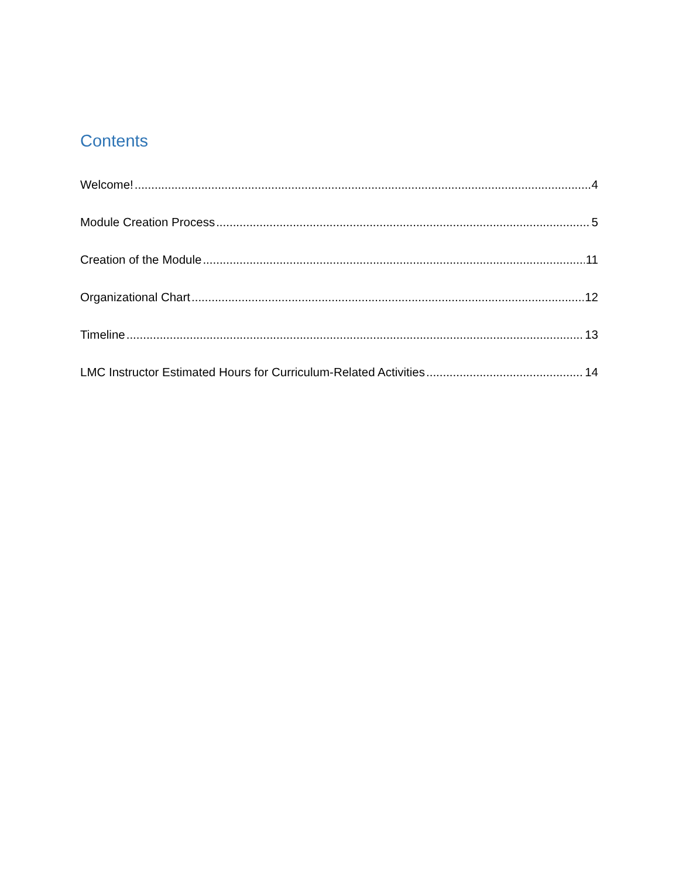Contents
Welcome! 4
Module Creation Process 5
Creation of the Module 11
Organizational Chart 12
Timeline 13
LMC Instructor Estimated Hours for Curriculum-Related Activities 14